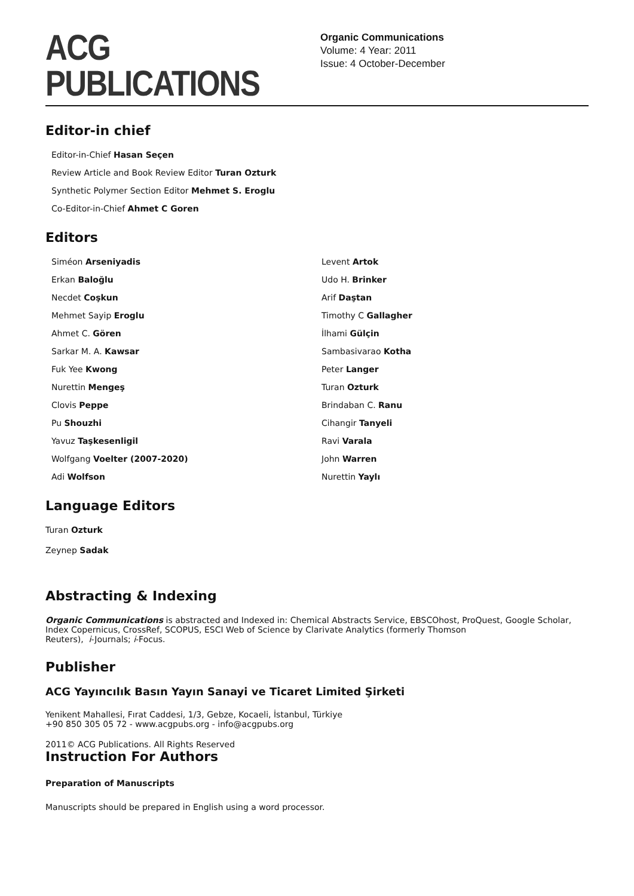ACG PUBLICATIONS
Organic Communications
Volume: 4 Year: 2011
Issue: 4 October-December
Editor-in chief
Editor-in-Chief Hasan Seçen
Review Article and Book Review Editor Turan Ozturk
Synthetic Polymer Section Editor Mehmet S. Eroglu
Co-Editor-in-Chief Ahmet C Goren
Editors
Siméon Arseniyadis
Erkan Baloğlu
Necdet Coşkun
Mehmet Sayip Eroglu
Ahmet C. Gören
Sarkar M. A. Kawsar
Fuk Yee Kwong
Nurettin Mengeş
Clovis Peppe
Pu Shouzhi
Yavuz Taşkesenligil
Wolfgang Voelter (2007-2020)
Adi Wolfson
Levent Artok
Udo H. Brinker
Arif Daştan
Timothy C Gallagher
İlhami Gülçin
Sambasivarao Kotha
Peter Langer
Turan Ozturk
Brindaban C. Ranu
Cihangir Tanyeli
Ravi Varala
John Warren
Nurettin Yaylı
Language Editors
Turan Ozturk
Zeynep Sadak
Abstracting & Indexing
Organic Communications is abstracted and Indexed in: Chemical Abstracts Service, EBSCOhost, ProQuest, Google Scholar, Index Copernicus, CrossRef, SCOPUS, ESCI Web of Science by Clarivate Analytics (formerly Thomson
Reuters), i-Journals; i-Focus.
Publisher
ACG Yayıncılık Basın Yayın Sanayi ve Ticaret Limited Şirketi
Yenikent Mahallesi, Fırat Caddesi, 1/3, Gebze, Kocaeli, İstanbul, Türkiye
+90 850 305 05 72 - www.acgpubs.org - info@acgpubs.org
2011© ACG Publications. All Rights Reserved
Instruction For Authors
Preparation of Manuscripts
Manuscripts should be prepared in English using a word processor.